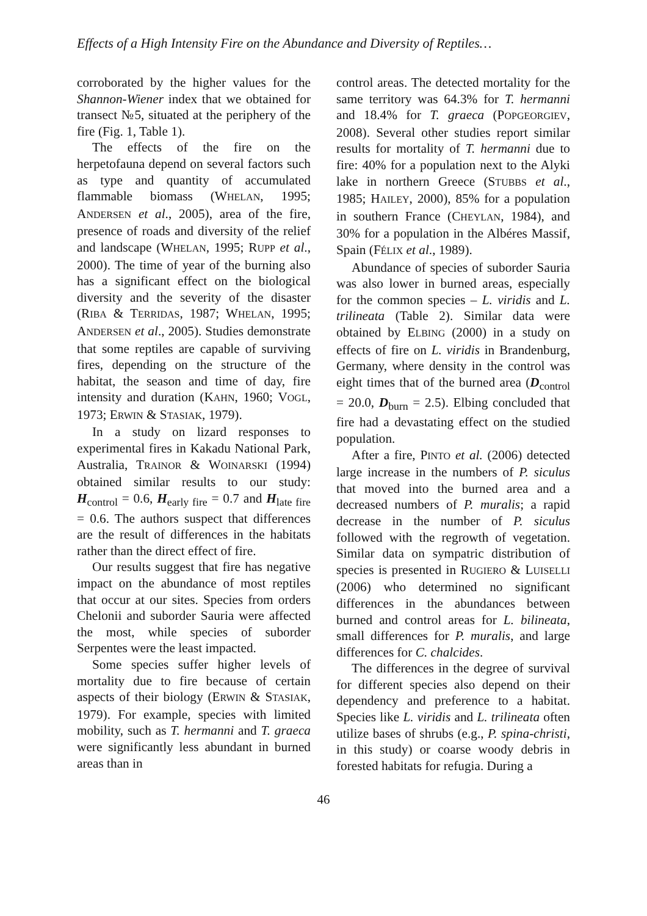Effects of a High Intensity Fire on the Abundance and Diversity of Reptiles…
corroborated by the higher values for the Shannon-Wiener index that we obtained for transect №5, situated at the periphery of the fire (Fig. 1, Table 1).
The effects of the fire on the herpetofauna depend on several factors such as type and quantity of accumulated flammable biomass (WHELAN, 1995; ANDERSEN et al., 2005), area of the fire, presence of roads and diversity of the relief and landscape (WHELAN, 1995; RUPP et al., 2000). The time of year of the burning also has a significant effect on the biological diversity and the severity of the disaster (RIBA & TERRIDAS, 1987; WHELAN, 1995; ANDERSEN et al., 2005). Studies demonstrate that some reptiles are capable of surviving fires, depending on the structure of the habitat, the season and time of day, fire intensity and duration (KAHN, 1960; VOGL, 1973; ERWIN & STASIAK, 1979).
In a study on lizard responses to experimental fires in Kakadu National Park, Australia, TRAINOR & WOINARSKI (1994) obtained similar results to our study: H<sub>control</sub> = 0.6, H<sub>early fire</sub> = 0.7 and H<sub>late fire</sub> = 0.6. The authors suspect that differences are the result of differences in the habitats rather than the direct effect of fire.
Our results suggest that fire has negative impact on the abundance of most reptiles that occur at our sites. Species from orders Chelonii and suborder Sauria were affected the most, while species of suborder Serpentes were the least impacted.
Some species suffer higher levels of mortality due to fire because of certain aspects of their biology (ERWIN & STASIAK, 1979). For example, species with limited mobility, such as T. hermanni and T. graeca were significantly less abundant in burned areas than in
control areas. The detected mortality for the same territory was 64.3% for T. hermanni and 18.4% for T. graeca (POPGEORGIEV, 2008). Several other studies report similar results for mortality of T. hermanni due to fire: 40% for a population next to the Alyki lake in northern Greece (STUBBS et al., 1985; HAILEY, 2000), 85% for a population in southern France (CHEYLAN, 1984), and 30% for a population in the Albéres Massif, Spain (FÉLIX et al., 1989).
Abundance of species of suborder Sauria was also lower in burned areas, especially for the common species – L. viridis and L. trilineata (Table 2). Similar data were obtained by ELBING (2000) in a study on effects of fire on L. viridis in Brandenburg, Germany, where density in the control was eight times that of the burned area (D<sub>control</sub> = 20.0, D<sub>burn</sub> = 2.5). Elbing concluded that fire had a devastating effect on the studied population.
After a fire, PINTO et al. (2006) detected large increase in the numbers of P. siculus that moved into the burned area and a decreased numbers of P. muralis; a rapid decrease in the number of P. siculus followed with the regrowth of vegetation. Similar data on sympatric distribution of species is presented in RUGIERO & LUISELLI (2006) who determined no significant differences in the abundances between burned and control areas for L. bilineata, small differences for P. muralis, and large differences for C. chalcides.
The differences in the degree of survival for different species also depend on their dependency and preference to a habitat. Species like L. viridis and L. trilineata often utilize bases of shrubs (e.g., P. spina-christi, in this study) or coarse woody debris in forested habitats for refugia. During a
46